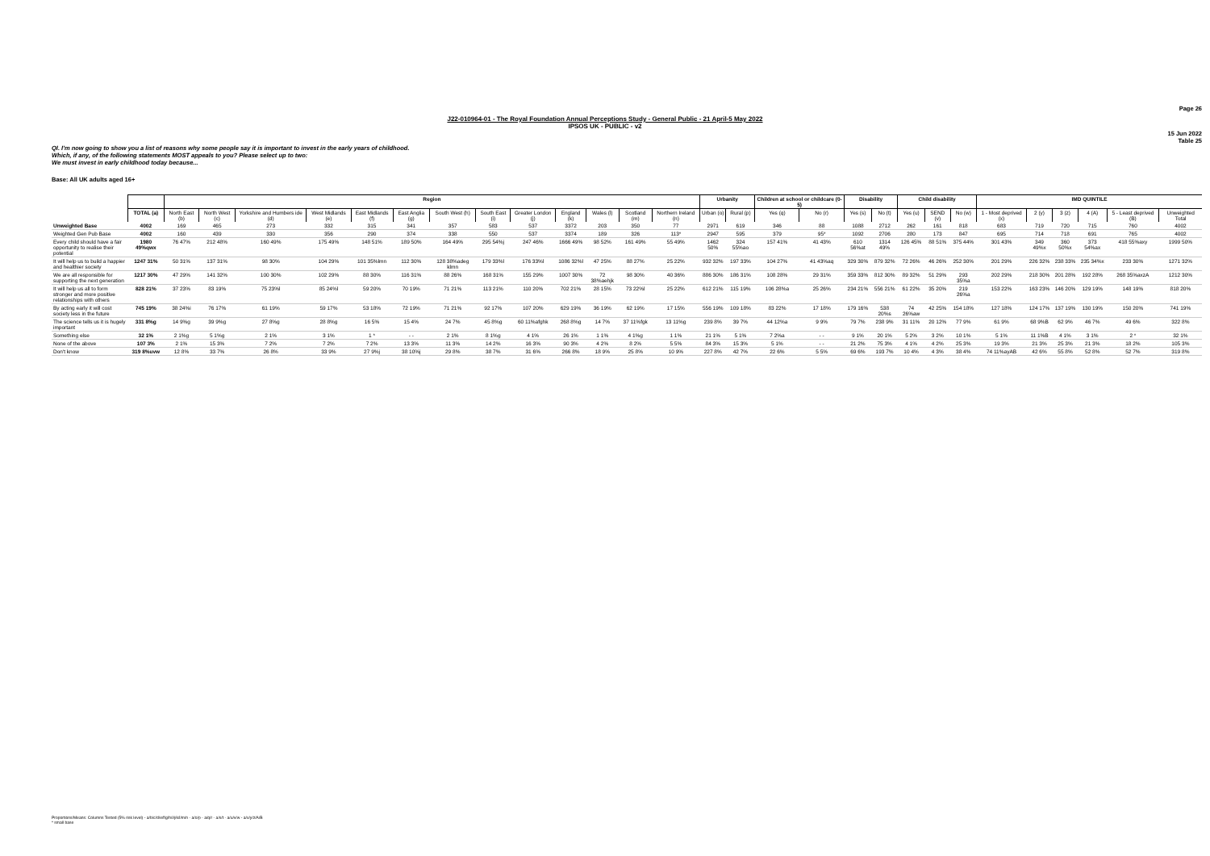Page 26
J22-010964-01 - The Royal Foundation Annual Perceptions Study - General Public - 21 April-5 May 2022
IPSOS UK - PUBLIC - v2
15 Jun 2022
Table 25
QI. I'm now going to show you a list of reasons why some people say it is important to invest in the early years of childhood. Which, if any, of the following statements MOST appeals to you? Please select up to two:
We must invest in early childhood today because...
Base: All UK adults aged 16+
| | | Region | | | | | | | | | | | | | Urbanity | | Children at school or childcare (0-5) | | Disability | | Child disability | | | IMD QUINTILE | | | | | |
| | TOTAL (a) | North East (b) | North West (c) | Yorkshire and Humbers ide (d) | West Midlands (e) | East Midlands (f) | East Anglia (g) | South West (h) | South East (i) | Greater London (j) | England (k) | Wales (l) | Scotland (m) | Northern Ireland (n) | Urban (o) | Rural (p) | Yes (q) | No (r) | Yes (s) | No (t) | Yes (u) | SEND (v) | No (w) | 1 - Most deprived (x) | 2 (y) | 3 (z) | 4 (A) | 5 - Least deprived (B) | Unweighted Total |
| Unweighted Base | 4002 | 169 | 465 | 273 | 332 | 315 | 341 | 357 | 583 | 537 | 3372 | 203 | 350 | 77 | 2971 | 619 | 346 | 88 | 1088 | 2712 | 262 | 161 | 818 | 683 | 719 | 720 | 715 | 760 | 4002 |
| Weighted Gen Pub Base | 4002 | 160 | 439 | 330 | 356 | 290 | 374 | 338 | 550 | 537 | 3374 | 189 | 326 | 113* | 2947 | 595 | 379 | 95* | 1092 | 2706 | 280 | 173 | 847 | 695 | 714 | 718 | 691 | 765 | 4002 |
| Every child should have a fair opportunity to realise their potential | 1980 49%qwx | 76 47% | 212 48% | 160 49% | 175 49% | 148 51% | 189 50% | 164 49% | 295 54%j | 247 46% | 1666 49% | 98 52% | 161 49% | 55 49% | 1462 50% | 324 55%ao | 157 41% | 41 43% | 610 56%at | 1314 49% | 126 45% | 88 51% | 375 44% | 301 43% | 349 49%x | 360 50%x | 373 54%ax | 418 55%axy | 1999 50% |
| It will help us to build a happier and healthier society | 1247 31% | 50 31% | 137 31% | 98 30% | 104 29% | 101 35%lmn | 112 30% | 128 38%adeg klmn | 179 33%l | 176 33%l | 1086 32%l | 47 25% | 88 27% | 25 22% | 932 32% | 197 33% | 104 27% | 41 43%aq | 329 30% | 879 32% | 72 26% | 46 26% | 252 30% | 201 29% | 226 32% | 238 33% | 235 34%x | 233 30% | 1271 32% |
| We are all responsible for supporting the next generation | 1217 30% | 47 29% | 141 32% | 100 30% | 102 29% | 88 30% | 116 31% | 88 26% | 168 31% | 155 29% | 1007 30% | 72 38%aehjk | 98 30% | 40 36% | 886 30% | 186 31% | 108 28% | 29 31% | 359 33% | 812 30% | 89 32% | 51 29% | 293 35%a | 202 29% | 218 30% | 201 28% | 192 28% | 268 35%axzA | 1212 30% |
| It will help us all to form stronger and more positive relationships with others | 828 21% | 37 23% | 83 19% | 75 23%l | 85 24%l | 59 20% | 70 19% | 71 21% | 113 21% | 110 20% | 702 21% | 28 15% | 73 22%l | 25 22% | 612 21% | 115 19% | 106 28%a | 25 26% | 234 21% | 556 21% | 61 22% | 35 20% | 219 26%a | 153 22% | 163 23% | 146 20% | 129 19% | 148 19% | 818 20% |
| By acting early it will cost society less in the future | 745 19% | 38 24%i | 76 17% | 61 19% | 59 17% | 53 18% | 72 19% | 71 21% | 92 17% | 107 20% | 629 19% | 36 19% | 62 19% | 17 15% | 556 19% | 109 18% | 83 22% | 17 18% | 179 16% | 538 20%s | 74 26%aw | 42 25% | 154 18% | 127 18% | 124 17% | 137 19% | 130 19% | 150 20% | 741 19% |
| The science tells us it is hugely important | 331 8%g | 14 9%g | 39 9%g | 27 8%g | 28 8%g | 16 5% | 15 4% | 24 7% | 45 8%g | 60 11%afghk | 268 8%g | 14 7% | 37 11%fgk | 13 11%g | 239 8% | 39 7% | 44 12%a | 9 9% | 79 7% | 238 9% | 31 11% | 20 12% | 77 9% | 61 9% | 68 9%B | 62 9% | 46 7% | 49 6% | 322 8% |
| Something else | 32 1% | 2 1%g | 5 1%g | 2 1% | 3 1% | 1 * | - - | 2 1% | 8 1%g | 4 1% | 26 1% | 1 1% | 4 1%g | 1 1% | 21 1% | 5 1% | 7 2%a | - - | 9 1% | 20 1% | 5 2% | 3 2% | 10 1% | 5 1% | 11 1%B | 4 1% | 3 1% | 2 * | 32 1% |
| None of the above | 107 3% | 2 1% | 15 3% | 7 2% | 7 2% | 7 2% | 13 3% | 11 3% | 14 2% | 16 3% | 90 3% | 4 2% | 8 2% | 5 5% | 84 3% | 15 3% | 5 1% | - - | 21 2% | 75 3% | 4 1% | 4 2% | 25 3% | 19 3% | 21 3% | 25 3% | 21 3% | 18 2% | 105 3% |
| Don't know | 319 8%uvw | 12 8% | 33 7% | 26 8% | 33 9% | 27 9%j | 38 10%j | 29 8% | 38 7% | 31 6% | 266 8% | 18 9% | 25 8% | 10 9% | 227 8% | 42 7% | 22 6% | 5 5% | 69 6% | 193 7% | 10 4% | 4 3% | 38 4% | 74 11%ayAB | 42 6% | 55 8% | 52 8% | 52 7% | 319 8% |
Proportions/Means: Columns Tested (5% risk level) - a/b/c/d/e/f/g/h/i/j/k/l/m/n - a/o/p - a/q/r - a/s/t - a/u/v/w - a/x/y/z/A/B
* small base